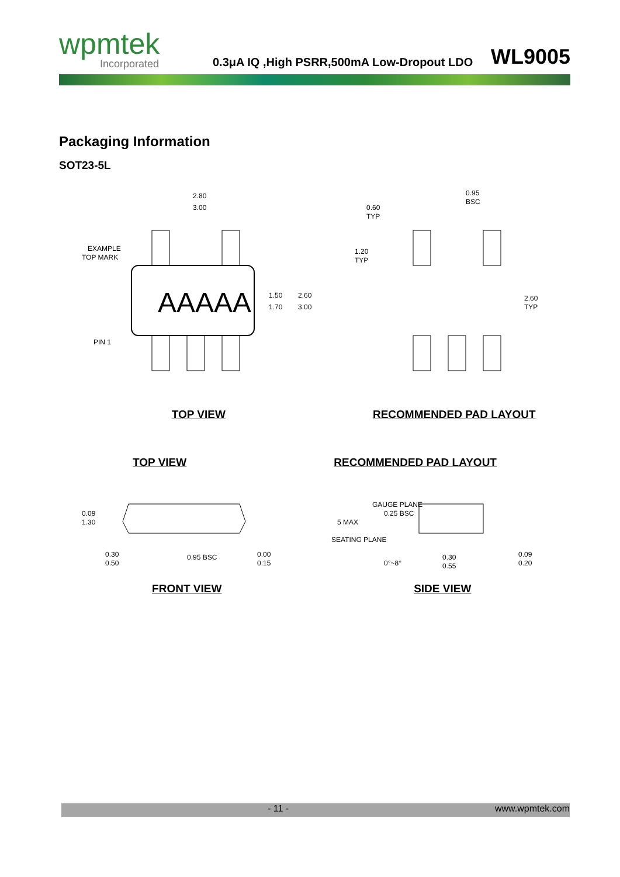wpmtek
Incorporated
0.3μA IQ ,High PSRR,500mA Low-Dropout LDO
WL9005
Packaging Information
SOT23-5L
AAAAA
2.80
3.00
EXAMPLE
TOP MARK
PIN 1
1.50
1.70
2.60
3.00
TOP VIEW
0.95
BSC
0.60
TYP
1.20
TYP
2.60
TYP
RECOMMENDED PAD LAYOUT
TOP VIEW RECOMMENDED PAD LAYOUT
0.09
1.30
0.30
0.50
0.95 BSC
0.00
0.15
FRONT VIEW
GAUGE PLANE
0.25 BSC
5 MAX
SEATING PLANE
0°~8°
0.30
0.55
0.09
0.20
SIDE VIEW
- 11 - www.wpmtek.com